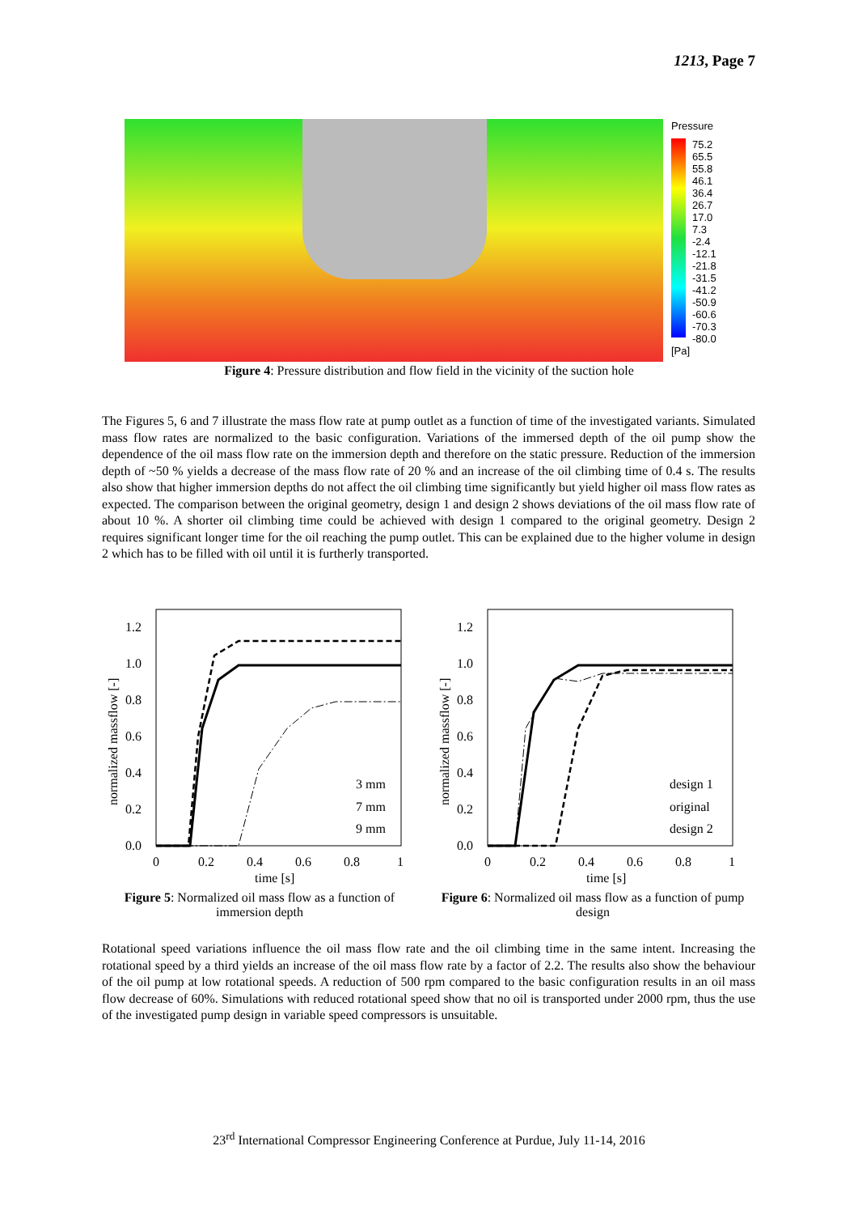1213, Page 7
Pressure
75.2
65.5
55.8
46.1
36.4
26.7
17.0
7.3
-2.4
-12.1
-21.8
-31.5
-41.2
-50.9
-60.6
-70.3
-80.0
[Pa]
Figure 4: Pressure distribution and flow field in the vicinity of the suction hole
The Figures 5, 6 and 7 illustrate the mass flow rate at pump outlet as a function of time of the investigated variants. Simulated mass flow rates are normalized to the basic configuration. Variations of the immersed depth of the oil pump show the dependence of the oil mass flow rate on the immersion depth and therefore on the static pressure. Reduction of the immersion depth of ~50 % yields a decrease of the mass flow rate of 20 % and an increase of the oil climbing time of 0.4 s. The results also show that higher immersion depths do not affect the oil climbing time significantly but yield higher oil mass flow rates as expected. The comparison between the original geometry, design 1 and design 2 shows deviations of the oil mass flow rate of about 10 %. A shorter oil climbing time could be achieved with design 1 compared to the original geometry. Design 2 requires significant longer time for the oil reaching the pump outlet. This can be explained due to the higher volume in design 2 which has to be filled with oil until it is furtherly transported.
1.2
1.0
0.8
0.6
0.4
0.2
0.0
0
0.2
0.4
0.6
0.8
1
time [s]
normalized massflow [-]
3 mm
7 mm
9 mm
1.2
1.0
0.8
0.6
0.4
0.2
0.0
0
0.2
0.4
0.6
0.8
1
time [s]
normalized massflow [-]
design 1
original
design 2
Figure 5: Normalized oil mass flow as a function of immersion depth
Figure 6: Normalized oil mass flow as a function of pump design
Rotational speed variations influence the oil mass flow rate and the oil climbing time in the same intent. Increasing the rotational speed by a third yields an increase of the oil mass flow rate by a factor of 2.2. The results also show the behaviour of the oil pump at low rotational speeds. A reduction of 500 rpm compared to the basic configuration results in an oil mass flow decrease of 60%. Simulations with reduced rotational speed show that no oil is transported under 2000 rpm, thus the use of the investigated pump design in variable speed compressors is unsuitable.
23<sup>rd</sup> International Compressor Engineering Conference at Purdue, July 11-14, 2016